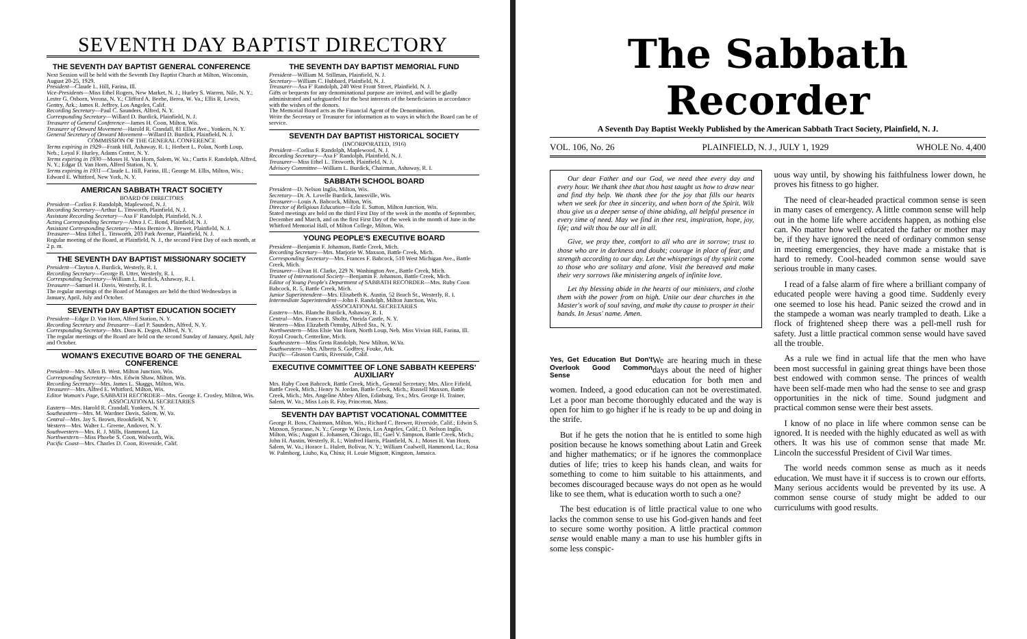SEVENTH DAY BAPTIST DIRECTORY
THE SEVENTH DAY BAPTIST GENERAL CONFERENCE
Next Session will be held with the Seventh Day Baptist Church at Milton, Wisconsin, August 20-25, 1929.
President—Claude L. Hill, Farina, Ill.
Vice-Presidents—Miss Ethel Rogers, New Market, N. J.; Hurley S. Warren, Nile, N. Y.; Lester G. Osborn, Verona, N. Y.; Clifford A. Beebe, Berea, W. Va.; Ellis R. Lewis, Gentry, Ark.; James R. Jeffrey, Los Angeles, Calif.
Recording Secretary—Paul C. Saunders, Alfred, N. Y.
Corresponding Secretary—Willard D. Burdick, Plainfield, N. J.
Treasurer of General Conference—James H. Coon, Milton, Wis.
Treasurer of Onward Movement—Harold R. Crandall, 81 Elliot Ave., Yonkers, N. Y.
General Secretary of Onward Movement—Willard D. Burdick, Plainfield, N. J.
COMMISSION OF THE GENERAL CONFERENCE
Terms expiring in 1929—Frank Hill, Ashaway, R. I.; Herbert L. Polan, North Loup, Neb.; Loyal F. Hurley, Adams Center, N. Y.
Terms expiring in 1930—Moses H. Van Horn, Salem, W. Va.; Curtis F. Randolph, Alfred, N. Y.; Edgar D. Van Horn, Alfred Station, N. Y.
Terms expiring in 1931—Claude L. Hill, Farina, Ill.; George M. Ellis, Milton, Wis.; Edward E. Whitford, New York, N. Y.
AMERICAN SABBATH TRACT SOCIETY
BOARD OF DIRECTORS
President—Corliss F. Randolph, Maplewood, N. J.
Recording Secretary—Arthur L. Titsworth, Plainfield, N. J.
Assistant Recording Secretary—Asa F' Randolph, Plainfield, N. J.
Acting Corresponding Secretary—Ahva J. C. Bond, Plainfield, N. J.
Assistant Corresponding Secretary—Miss Bernice A. Brewer, Plainfield, N. J.
Treasurer—Miss Ethel L. Titsworth, 203 Park Avenue, Plainfield, N. J.
Regular meeting of the Board, at Plainfield, N. J., the second First Day of each month, at 2 p. m.
THE SEVENTH DAY BAPTIST MISSIONARY SOCIETY
President—Clayton A. Burdick, Westerly, R. I.
Recording Secretary—George B. Utter, Westerly, R. I.
Corresponding Secretary—William L. Burdick, Ashaway, R. I.
Treasurer—Samuel H. Davis, Westerly, R. I.
The regular meetings of the Board of Managers are held the third Wednesdays in January, April, July and October.
SEVENTH DAY BAPTIST EDUCATION SOCIETY
President—Edgar D. Van Horn, Alfred Station, N. Y.
Recording Secretary and Treasurer—Earl P. Saunders, Alfred, N. Y.
Corresponding Secretary—Mrs. Dora K. Degen, Alfred, N. Y.
The regular meetings of the Board are held on the second Sunday of January, April, July and October.
WOMAN'S EXECUTIVE BOARD OF THE GENERAL CONFERENCE
President—Mrs. Allen B. West, Milton Junction, Wis.
Corresponding Secretary—Mrs. Edwin Shaw, Milton, Wis.
Recording Secretary—Mrs. James L. Skaggs, Milton, Wis.
Treasurer—Mrs. Alfred E. Whitford, Milton, Wis.
Editor Woman's Page, SABBATH RECORDER—Mrs. George E. Crosley, Milton, Wis.
ASSOCIATIONAL SECRETARIES
Eastern—Mrs. Harold R. Crandall, Yonkers, N. Y.
Southeastern—Mrs. M. Wardner Davis, Salem, W. Va.
Central—Mrs. Jay S. Brown, Brookfield, N. Y.
Western—Mrs. Walter L. Greene, Andover, N. Y.
Southwestern—Mrs. R. J. Mills, Hammond, La.
Northwestern—Miss Phoebe S. Coon, Walworth, Wis.
Pacific Coast—Mrs. Charles D. Coon, Riverside, Calif.
THE SEVENTH DAY BAPTIST MEMORIAL FUND
President—William M. Stillman, Plainfield, N. J.
Secretary—William C. Hubbard, Plainfield, N. J.
Treasurer—Asa F' Randolph, 240 West Front Street, Plainfield, N. J.
Gifts or bequests for any denominational purpose are invited, and will be gladly administrated and safeguarded for the best interests of the beneficiaries in accordance with the wishes of the donors.
The Memorial Board acts as the Financial Agent of the Denomination.
Write the Secretary or Treasurer for information as to ways in which the Board can be of service.
SEVENTH DAY BAPTIST HISTORICAL SOCIETY
(INCORPORATED, 1916)
President—Corliss F. Randolph, Maplewood, N. J.
Recording Secretary—Asa F' Randolph, Plainfield, N. J.
Treasurer—Miss Ethel L. Titsworth, Plainfield, N. J.
Advisory Committee—William L. Burdick, Chairman, Ashaway, R. I.
SABBATH SCHOOL BOARD
President—D. Nelson Inglis, Milton, Wis.
Secretary—Dr. A. Lovelle Burdick, Janesville, Wis.
Treasurer—Louis A. Babcock, Milton, Wis.
Director of Religious Education—Erlo E. Sutton, Milton Junction, Wis.
Stated meetings are held on the third First Day of the week in the months of September, December and March, and on the first First Day of the week in the month of June in the Whitford Memorial Hall, of Milton College, Milton, Wis.
YOUNG PEOPLE'S EXECUTIVE BOARD
President—Benjamin F. Johanson, Battle Creek, Mich.
Recording Secretary—Mrs. Marjorie W. Maxson, Battle Creek, Mich.
Corresponding Secretary—Mrs. Frances F. Babcock, 510 West Michigan Ave., Battle Creek, Mich.
Treasurer—Elvan H. Clarke, 229 N. Washington Ave., Battle Creek, Mich.
Trustee of International Society—Benjamin F. Johanson, Battle Creek, Mich.
Editor of Young People's Department of SABBATH RECORDER—Mrs. Ruby Coon Babcock, R. 5, Battle Creek, Mich.
Junior Superintendent—Mrs. Elisabeth K. Austin, 52 Beach St., Westerly, R. I.
Intermediate Superintendent—John F. Randolph, Milton Junction, Wis.
ASSOCIATIONAL SECRETARIES
Eastern—Mrs. Blanche Burdick, Ashaway, R. I.
Central—Mrs. Frances B. Sholtz, Oneida Castle, N. Y.
Western—Miss Elizabeth Ormsby, Alfred Sta., N. Y.
Northwestern—Miss Elsie Van Horn, North Loup, Neb. Miss Vivian Hill, Farina, Ill. Royal Crouch, Centerline, Mich.
Southeastern—Miss Greta Randolph, New Milton, W.Va.
Southwestern—Mrs. Alberta S. Godfrey, Fouke, Ark.
Pacific—Gleason Curtis, Riverside, Calif.
EXECUTIVE COMMITTEE OF LONE SABBATH KEEPERS' AUXILIARY
Mrs. Ruby Coon Babcock, Battle Creek, Mich., General Secretary; Mrs. Alice Fifield, Battle Creek, Mich.; Henry N. Jordan, Battle Creek, Mich.; Russell Maxson, Battle Creek, Mich.; Mrs. Angeline Abbey Allen, Edinburg, Tex.; Mrs. George H. Trainer, Salem, W. Va.; Miss Lois R. Fay, Princeton, Mass.
SEVENTH DAY BAPTIST VOCATIONAL COMMITTEE
George R. Boss, Chairman, Milton, Wis.; Richard C. Brewer, Riverside, Calif.; Edwin S. Maxson, Syracuse, N. Y.; George W. Davis, Los Angeles, Calif.; D. Nelson Inglis, Milton, Wis.; August E. Johansen, Chicago, Ill.; Gael V. Simpson, Battle Creek, Mich.; John H. Austin, Westerly, R. I.; Winfred Harris, Plainfield, N. J.; Moses H. Van Horn, Salem, W. Va.; Horace L. Hulett, Bolivar, N. Y.; William Coalwell, Hammond, La.; Rosa W. Palmborg, Liuho, Ku, China; H. Louie Mignott, Kingston, Jamaica.
The Sabbath Recorder
A Seventh Day Baptist Weekly Published by the American Sabbath Tract Society, Plainfield, N. J.
VOL. 106, No. 26 PLAINFIELD, N. J., JULY 1, 1929 WHOLE No. 4,400
Our dear Father and our God, we need thee every day and every hour. We thank thee that thou hast taught us how to draw near and find thy help. We thank thee for the joy that fills our hearts when we seek for thee in sincerity, and when born of the Spirit. Wilt thou give us a deeper sense of thine abiding, all helpful presence in every time of need. May we find in thee rest, inspiration, hope, joy, life; and wilt thou be our all in all.
Give, we pray thee, comfort to all who are in sorrow; trust to those who are in darkness and doubt; courage in place of fear, and strength according to our day. Let the whisperings of thy spirit come to those who are solitary and alone. Visit the bereaved and make their very sorrows like ministering angels of infinite love.
Let thy blessing abide in the hearts of our ministers, and clothe them with the power from on high. Unite our dear churches in the Master's work of soul saving, and make thy cause to prosper in their hands. In Jesus' name. Amen.
Yes, Get Education But Don't Overlook Good Common Sense We are hearing much in these days about the need of higher education for both men and women. Indeed, a good education can not be overestimated. Let a poor man become thoroughly educated and the way is open for him to go higher if he is ready to be up and doing in the strife.
But if he gets the notion that he is entitled to some high position because he knows something about Latin and Greek and higher mathematics; or if he ignores the commonplace duties of life; tries to keep his hands clean, and waits for something to come to him suitable to his attainments, and becomes discouraged because ways do not open as he would like to see them, what is education worth to such a one?
The best education is of little practical value to one who lacks the common sense to use his God-given hands and feet to secure some worthy position. A little practical common sense would enable many a man to use his humbler gifts in some less conspic-
uous way until, by showing his faithfulness lower down, he proves his fitness to go higher.
The need of clear-headed practical common sense is seen in many cases of emergency. A little common sense will help out in the home life where accidents happen, as nothing else can. No matter how well educated the father or mother may be, if they have ignored the need of ordinary common sense in meeting emergencies, they have made a mistake that is hard to remedy. Cool-headed common sense would save serious trouble in many cases.
I read of a false alarm of fire where a brilliant company of educated people were having a good time. Suddenly every one seemed to lose his head. Panic seized the crowd and in the stampede a woman was nearly trampled to death. Like a flock of frightened sheep there was a pell-mell rush for safety. Just a little practical common sense would have saved all the trouble.
As a rule we find in actual life that the men who have been most successful in gaining great things have been those best endowed with common sense. The princes of wealth have been self-made men who had the sense to see and grasp opportunities in the nick of time. Sound judgment and practical common sense were their best assets.
I know of no place in life where common sense can be ignored. It is needed with the highly educated as well as with others. It was his use of common sense that made Mr. Lincoln the successful President of Civil War times.
The world needs common sense as much as it needs education. We must have it if success is to crown our efforts. Many serious accidents would be prevented by its use. A common sense course of study might be added to our curriculums with good results.